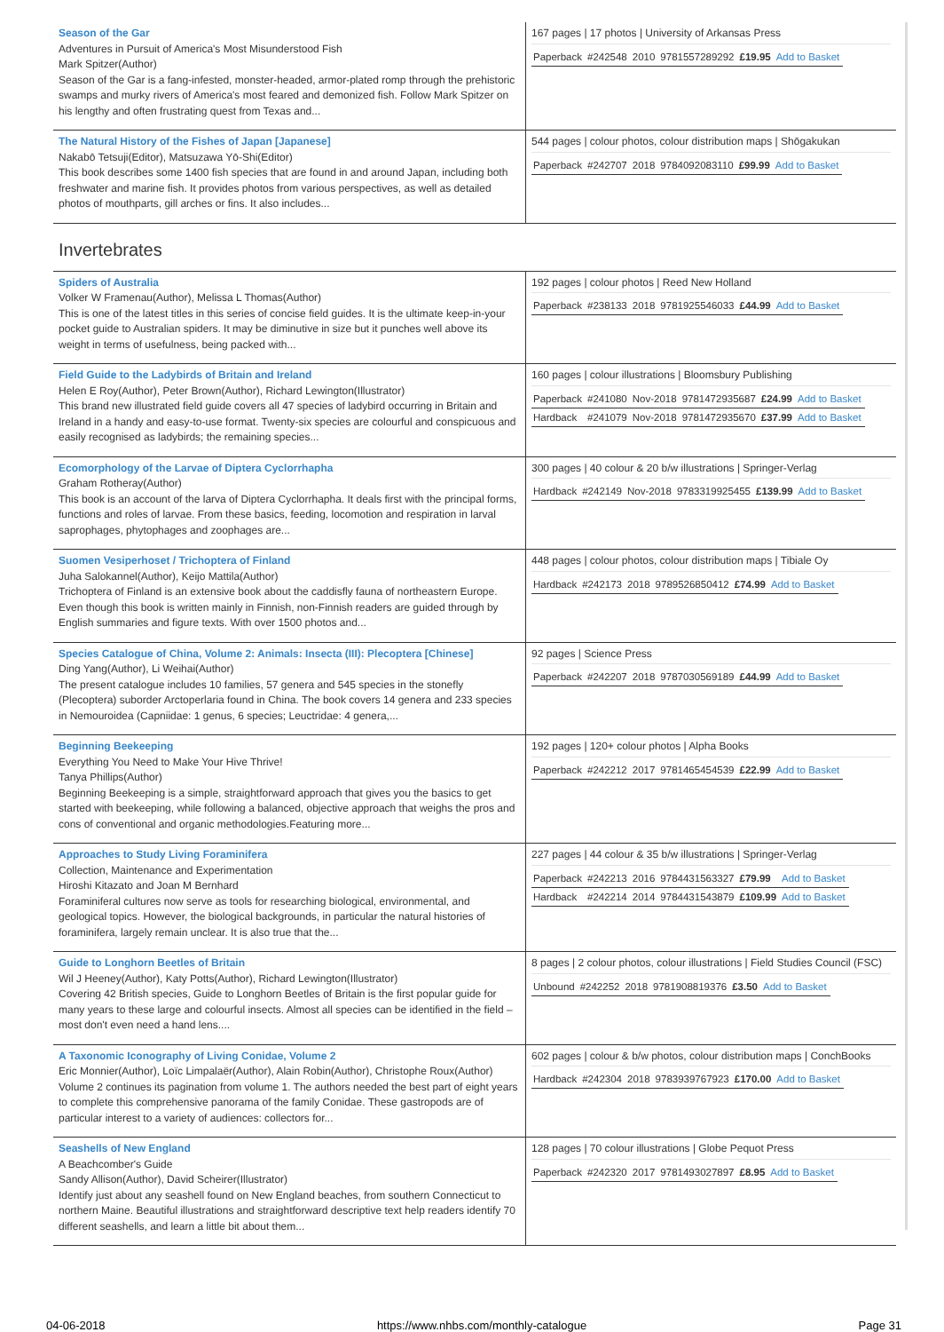| Season of the Gar Adventures in Pursuit of America's Most Misunderstood Fish Mark Spitzer(Author) Season of the Gar is a fang-infested, monster-headed, armor-plated romp through the prehistoric swamps and murky rivers of America's most feared and demonized fish. Follow Mark Spitzer on his lengthy and often frustrating quest from Texas and... | 167 pages / 17 photos / University of Arkansas Press / Paperback / #242548 / 2010 / 9781557289292 / £19.95 / Add to Basket / |
| The Natural History of the Fishes of Japan [Japanese] Nakabō Tetsuji(Editor), Matsuzawa Yō-Shi(Editor) This book describes some 1400 fish species that are found in and around Japan, including both freshwater and marine fish. It provides photos from various perspectives, as well as detailed photos of mouthparts, gill arches or fins. It also includes... | 544 pages / colour photos, colour distribution maps / Shōgakukan / Paperback / #242707 / 2018 / 9784092083110 / £99.99 / Add to Basket / |
Invertebrates
| Spiders of Australia Volker W Framenau(Author), Melissa L Thomas(Author) This is one of the latest titles in this series of concise field guides. It is the ultimate keep-in-your pocket guide to Australian spiders. It may be diminutive in size but it punches well above its weight in terms of usefulness, being packed with... | 192 pages / colour photos / Reed New Holland / Paperback / #238133 / 2018 / 9781925546033 / £44.99 / Add to Basket / |
| Field Guide to the Ladybirds of Britain and Ireland Helen E Roy(Author), Peter Brown(Author), Richard Lewington(Illustrator) This brand new illustrated field guide covers all 47 species of ladybird occurring in Britain and Ireland in a handy and easy-to-use format. Twenty-six species are colourful and conspicuous and easily recognised as ladybirds; the remaining species... | 160 pages / colour illustrations / Bloomsbury Publishing / Paperback / #241080 / Nov-2018 / 9781472935687 / £24.99 / Add to Basket / / Hardback / #241079 / Nov-2018 / 9781472935670 / £37.99 / Add to Basket / |
| Ecomorphology of the Larvae of Diptera Cyclorrhapha Graham Rotheray(Author) This book is an account of the larva of Diptera Cyclorrhapha. It deals first with the principal forms, functions and roles of larvae. From these basics, feeding, locomotion and respiration in larval saprophages, phytophages and zoophages are... | 300 pages / 40 colour & 20 b/w illustrations / Springer-Verlag / Hardback / #242149 / Nov-2018 / 9783319925455 / £139.99 / Add to Basket / |
| Suomen Vesiperhoset / Trichoptera of Finland Juha Salokannel(Author), Keijo Mattila(Author) Trichoptera of Finland is an extensive book about the caddisfly fauna of northeastern Europe. Even though this book is written mainly in Finnish, non-Finnish readers are guided through by English summaries and figure texts. With over 1500 photos and... | 448 pages / colour photos, colour distribution maps / Tibiale Oy / Hardback / #242173 / 2018 / 9789526850412 / £74.99 / Add to Basket / |
| Species Catalogue of China, Volume 2: Animals: Insecta (III): Plecoptera [Chinese] Ding Yang(Author), Li Weihai(Author) The present catalogue includes 10 families, 57 genera and 545 species in the stonefly (Plecoptera) suborder Arctoperlaria found in China. The book covers 14 genera and 233 species in Nemouroidea (Capniidae: 1 genus, 6 species; Leuctridae: 4 genera,... | 92 pages / Science Press / Paperback / #242207 / 2018 / 9787030569189 / £44.99 / Add to Basket / |
| Beginning Beekeeping Everything You Need to Make Your Hive Thrive! Tanya Phillips(Author) Beginning Beekeeping is a simple, straightforward approach that gives you the basics to get started with beekeeping, while following a balanced, objective approach that weighs the pros and cons of conventional and organic methodologies.Featuring more... | 192 pages / 120+ colour photos / Alpha Books / Paperback / #242212 / 2017 / 9781465454539 / £22.99 / Add to Basket / |
| Approaches to Study Living Foraminifera Collection, Maintenance and Experimentation Hiroshi Kitazato and Joan M Bernhard Foraminiferal cultures now serve as tools for researching biological, environmental, and geological topics. However, the biological backgrounds, in particular the natural histories of foraminifera, largely remain unclear. It is also true that the... | 227 pages / 44 colour & 35 b/w illustrations / Springer-Verlag / Paperback / #242213 / 2016 / 9784431563327 / £79.99 / Add to Basket / / Hardback / #242214 / 2014 / 9784431543879 / £109.99 / Add to Basket / |
| Guide to Longhorn Beetles of Britain Wil J Heeney(Author), Katy Potts(Author), Richard Lewington(Illustrator) Covering 42 British species, Guide to Longhorn Beetles of Britain is the first popular guide for many years to these large and colourful insects. Almost all species can be identified in the field – most don't even need a hand lens.... | 8 pages / 2 colour photos, colour illustrations / Field Studies Council (FSC) / Unbound / #242252 / 2018 / 9781908819376 / £3.50 / Add to Basket / |
| A Taxonomic Iconography of Living Conidae, Volume 2 Eric Monnier(Author), Loïc Limpalaër(Author), Alain Robin(Author), Christophe Roux(Author) Volume 2 continues its pagination from volume 1. The authors needed the best part of eight years to complete this comprehensive panorama of the family Conidae. These gastropods are of particular interest to a variety of audiences: collectors for... | 602 pages / colour & b/w photos, colour distribution maps / ConchBooks / Hardback / #242304 / 2018 / 9783939767923 / £170.00 / Add to Basket / |
| Seashells of New England A Beachcomber's Guide Sandy Allison(Author), David Scheirer(Illustrator) Identify just about any seashell found on New England beaches, from southern Connecticut to northern Maine. Beautiful illustrations and straightforward descriptive text help readers identify 70 different seashells, and learn a little bit about them... | 128 pages / 70 colour illustrations / Globe Pequot Press / Paperback / #242320 / 2017 / 9781493027897 / £8.95 / Add to Basket / |
04-06-2018 https://www.nhbs.com/monthly-catalogue Page 31